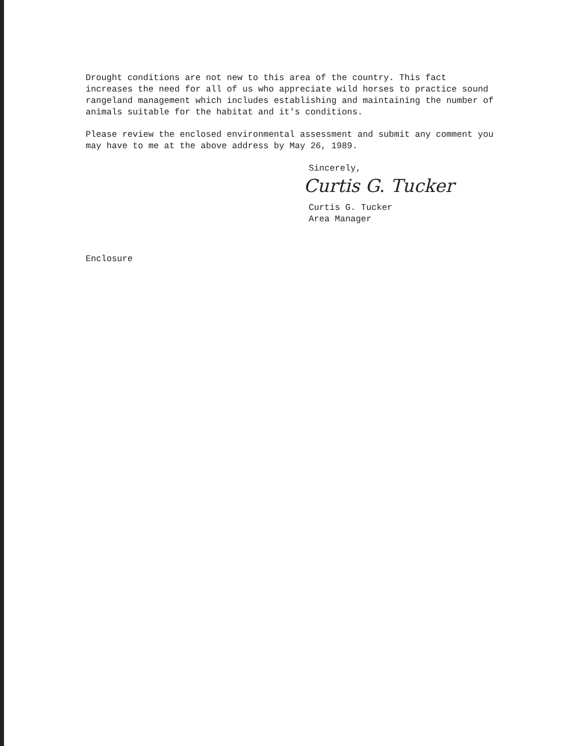Drought conditions are not new to this area of the country. This fact
increases the need for all of us who appreciate wild horses to practice sound
rangeland management which includes establishing and maintaining the number of
animals suitable for the habitat and it's conditions.
Please review the enclosed environmental assessment and submit any comment you
may have to me at the above address by May 26, 1989.
Sincerely,
Curtis G. Tucker
Curtis G. Tucker
Area Manager
Enclosure